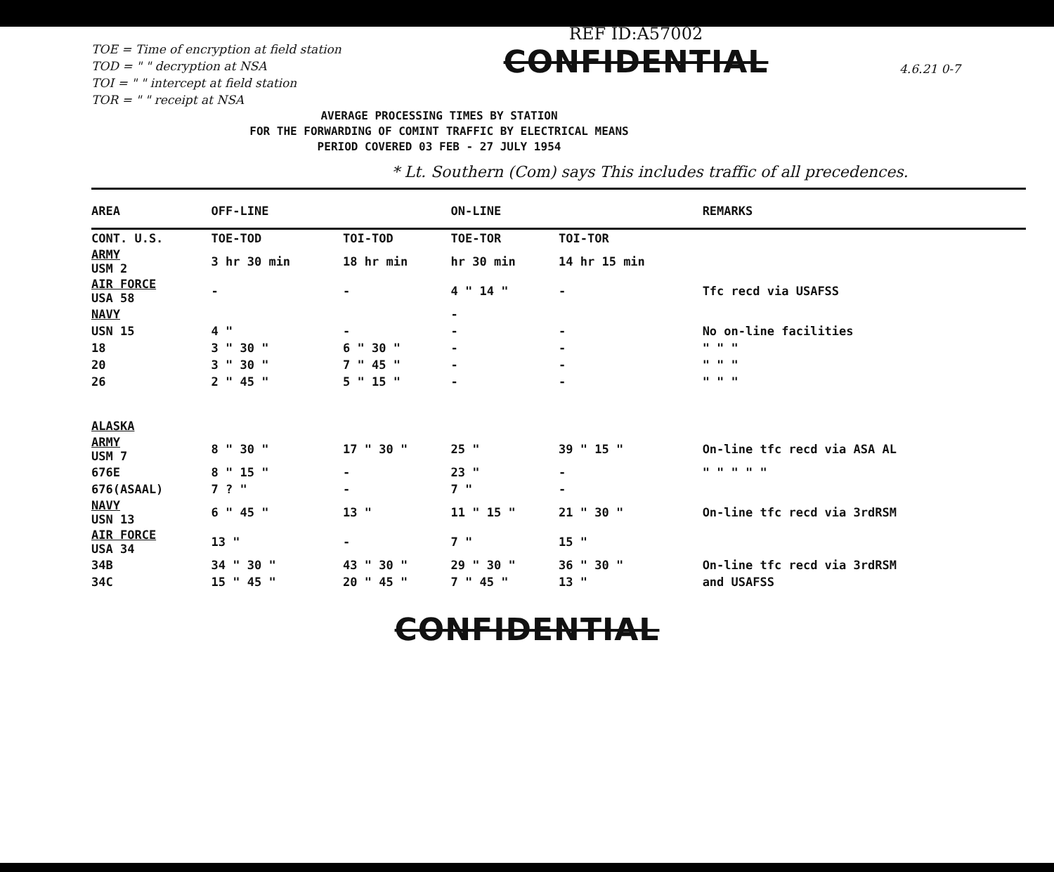TOE = Time of encryption at field station
TOD = " " decryption at NSA
TOI = " " intercept at field station
TOR = " " receipt at NSA
REF ID:A57002
CONFIDENTIAL
4.6.21 0-7
AVERAGE PROCESSING TIMES BY STATION
FOR THE FORWARDING OF COMINT TRAFFIC BY ELECTRICAL MEANS
PERIOD COVERED 03 FEB - 27 JULY 1954
* Lt. Southern (Com) says This includes traffic of all precedences.
| AREA | OFF-LINE | | ON-LINE | | REMARKS |
| --- | --- | --- | --- | --- | --- |
| CONT. U.S. | TOE-TOD | TOI-TOD | TOE-TOR | TOI-TOR | |
| ARMY USM 2 | 3 hr 30 min | 18 hr min | hr 30 min | 14 hr 15 min | |
| AIR FORCE USA 58 | - | - | 4 " 14 " | - | Tfc recd via USAFSS |
| NAVY | | | - | | |
| USN 15 | 4 " | - | - | - | No on-line facilities |
| 18 | 3 " 30 " | 6 " 30 " | - | - | " " " |
| 20 | 3 " 30 " | 7 " 45 " | - | - | " " " |
| 26 | 2 " 45 " | 5 " 15 " | - | - | " " " |
| ALASKA | | | | | |
| ARMY USM 7 | 8 " 30 " | 17 " 30 " | 25 " | 39 " 15 " | On-line tfc recd via ASA AL |
| 676E | 8 " 15 " | - | 23 " | - | " " " " " |
| 676(ASAAL) | 7 ? " | - | 7 " | - | |
| NAVY USN 13 | 6 " 45 " | 13 " | 11 " 15 " | 21 " 30 " | On-line tfc recd via 3rdRSM |
| AIR FORCE USA 34 | 13 " | - | 7 " | 15 " | |
| 34B | 34 " 30 " | 43 " 30 " | 29 " 30 " | 36 " 30 " | On-line tfc recd via 3rdRSM |
| 34C | 15 " 45 " | 20 " 45 " | 7 " 45 " | 13 " | and USAFSS |
CONFIDENTIAL